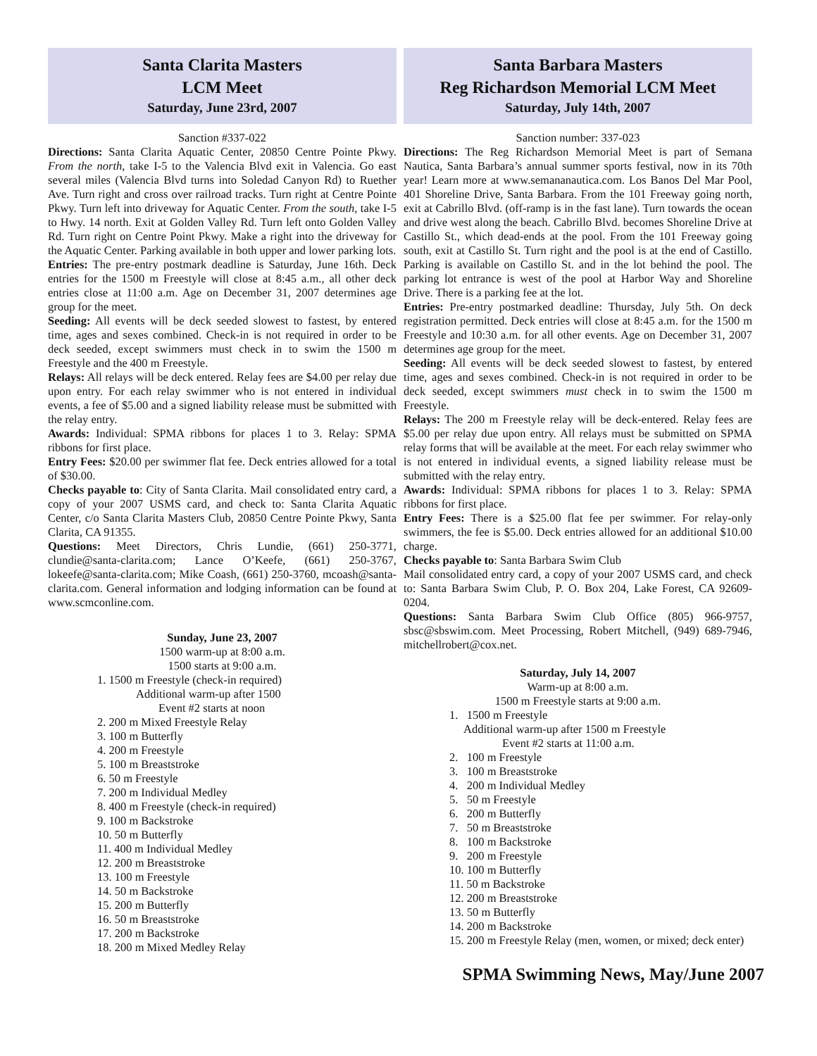Santa Clarita Masters
LCM Meet
Saturday, June 23rd, 2007
Sanction #337-022
Directions: Santa Clarita Aquatic Center, 20850 Centre Pointe Pkwy. From the north, take I-5 to the Valencia Blvd exit in Valencia. Go east several miles (Valencia Blvd turns into Soledad Canyon Rd) to Ruether Ave. Turn right and cross over railroad tracks. Turn right at Centre Pointe Pkwy. Turn left into driveway for Aquatic Center. From the south, take I-5 to Hwy. 14 north. Exit at Golden Valley Rd. Turn left onto Golden Valley Rd. Turn right on Centre Point Pkwy. Make a right into the driveway for the Aquatic Center. Parking available in both upper and lower parking lots.
Entries: The pre-entry postmark deadline is Saturday, June 16th. Deck entries for the 1500 m Freestyle will close at 8:45 a.m., all other deck entries close at 11:00 a.m. Age on December 31, 2007 determines age group for the meet.
Seeding: All events will be deck seeded slowest to fastest, by entered time, ages and sexes combined. Check-in is not required in order to be deck seeded, except swimmers must check in to swim the 1500 m Freestyle and the 400 m Freestyle.
Relays: All relays will be deck entered. Relay fees are $4.00 per relay due upon entry. For each relay swimmer who is not entered in individual events, a fee of $5.00 and a signed liability release must be submitted with the relay entry.
Awards: Individual: SPMA ribbons for places 1 to 3. Relay: SPMA ribbons for first place.
Entry Fees: $20.00 per swimmer flat fee. Deck entries allowed for a total of $30.00.
Checks payable to: City of Santa Clarita. Mail consolidated entry card, a copy of your 2007 USMS card, and check to: Santa Clarita Aquatic Center, c/o Santa Clarita Masters Club, 20850 Centre Pointe Pkwy, Santa Clarita, CA 91355.
Questions: Meet Directors, Chris Lundie, (661) 250-3771, clundie@santa-clarita.com; Lance O’Keefe, (661) 250-3767, lokeefe@santa-clarita.com; Mike Coash, (661) 250-3760, mcoash@santa-clarita.com. General information and lodging information can be found at www.scmconline.com.
Sunday, June 23, 2007
1500 warm-up at 8:00 a.m.
1500 starts at 9:00 a.m.
1. 1500 m Freestyle (check-in required)
Additional warm-up after 1500
Event #2 starts at noon
2. 200 m Mixed Freestyle Relay
3. 100 m Butterfly
4. 200 m Freestyle
5. 100 m Breaststroke
6. 50 m Freestyle
7. 200 m Individual Medley
8. 400 m Freestyle (check-in required)
9. 100 m Backstroke
10. 50 m Butterfly
11. 400 m Individual Medley
12. 200 m Breaststroke
13. 100 m Freestyle
14. 50 m Backstroke
15. 200 m Butterfly
16. 50 m Breaststroke
17. 200 m Backstroke
18. 200 m Mixed Medley Relay
Santa Barbara Masters
Reg Richardson Memorial LCM Meet
Saturday, July 14th, 2007
Sanction number: 337-023
Directions: The Reg Richardson Memorial Meet is part of Semana Nautica, Santa Barbara’s annual summer sports festival, now in its 70th year! Learn more at www.semananautica.com. Los Banos Del Mar Pool, 401 Shoreline Drive, Santa Barbara. From the 101 Freeway going north, exit at Cabrillo Blvd. (off-ramp is in the fast lane). Turn towards the ocean and drive west along the beach. Cabrillo Blvd. becomes Shoreline Drive at Castillo St., which dead-ends at the pool. From the 101 Freeway going south, exit at Castillo St. Turn right and the pool is at the end of Castillo. Parking is available on Castillo St. and in the lot behind the pool. The parking lot entrance is west of the pool at Harbor Way and Shoreline Drive. There is a parking fee at the lot.
Entries: Pre-entry postmarked deadline: Thursday, July 5th. On deck registration permitted. Deck entries will close at 8:45 a.m. for the 1500 m Freestyle and 10:30 a.m. for all other events. Age on December 31, 2007 determines age group for the meet.
Seeding: All events will be deck seeded slowest to fastest, by entered time, ages and sexes combined. Check-in is not required in order to be deck seeded, except swimmers must check in to swim the 1500 m Freestyle.
Relays: The 200 m Freestyle relay will be deck-entered. Relay fees are $5.00 per relay due upon entry. All relays must be submitted on SPMA relay forms that will be available at the meet. For each relay swimmer who is not entered in individual events, a signed liability release must be submitted with the relay entry.
Awards: Individual: SPMA ribbons for places 1 to 3. Relay: SPMA ribbons for first place.
Entry Fees: There is a $25.00 flat fee per swimmer. For relay-only swimmers, the fee is $5.00. Deck entries allowed for an additional $10.00 charge.
Checks payable to: Santa Barbara Swim Club
Mail consolidated entry card, a copy of your 2007 USMS card, and check to: Santa Barbara Swim Club, P. O. Box 204, Lake Forest, CA 92609-0204.
Questions: Santa Barbara Swim Club Office (805) 966-9757, sbsc@sbswim.com. Meet Processing, Robert Mitchell, (949) 689-7946, mitchellrobert@cox.net.
Saturday, July 14, 2007
Warm-up at 8:00 a.m.
1500 m Freestyle starts at 9:00 a.m.
1. 1500 m Freestyle
Additional warm-up after 1500 m Freestyle
Event #2 starts at 11:00 a.m.
2. 100 m Freestyle
3. 100 m Breaststroke
4. 200 m Individual Medley
5. 50 m Freestyle
6. 200 m Butterfly
7. 50 m Breaststroke
8. 100 m Backstroke
9. 200 m Freestyle
10. 100 m Butterfly
11. 50 m Backstroke
12. 200 m Breaststroke
13. 50 m Butterfly
14. 200 m Backstroke
15. 200 m Freestyle Relay (men, women, or mixed; deck enter)
SPMA Swimming News, May/June 2007